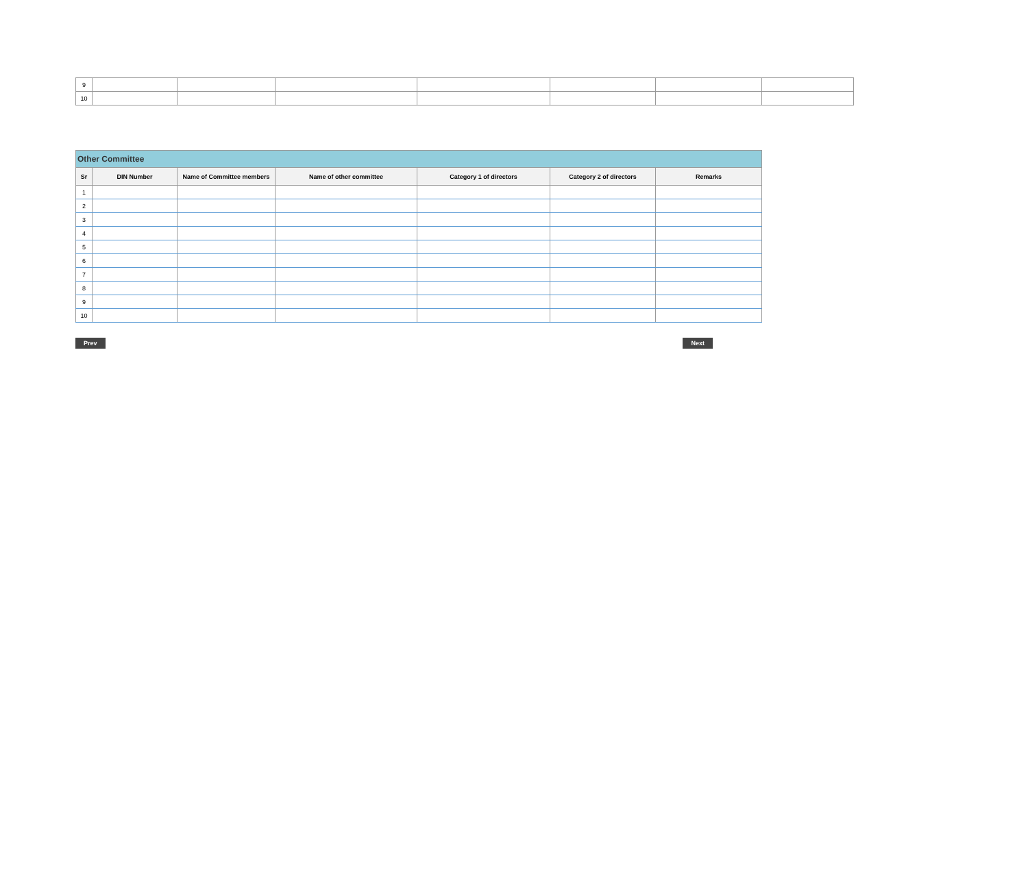| 9 | | | | | | | |
| 10 | | | | | | | |
| Other Committee | | | | | | |
| --- | --- | --- | --- | --- | --- | --- |
| Sr | DIN Number | Name of Committee members | Name of other committee | Category 1 of directors | Category 2 of directors | Remarks |
| 1 | | | | | | |
| 2 | | | | | | |
| 3 | | | | | | |
| 4 | | | | | | |
| 5 | | | | | | |
| 6 | | | | | | |
| 7 | | | | | | |
| 8 | | | | | | |
| 9 | | | | | | |
| 10 | | | | | | |
Prev Next